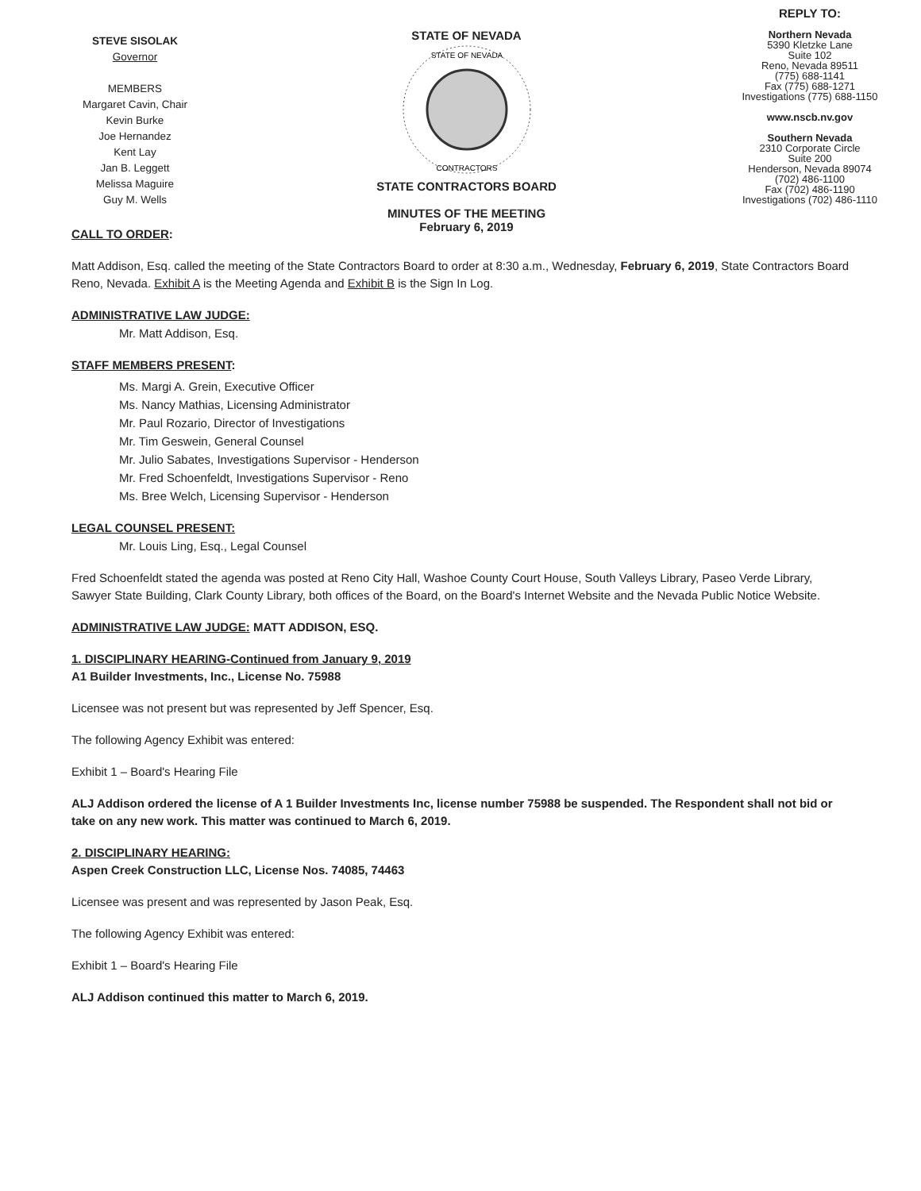STEVE SISOLAK
Governor
MEMBERS
Margaret Cavin, Chair
Kevin Burke
Joe Hernandez
Kent Lay
Jan B. Leggett
Melissa Maguire
Guy M. Wells
STATE OF NEVADA
STATE OF NEVADA
CONTRACTORS
STATE CONTRACTORS BOARD
MINUTES OF THE MEETING
February 6, 2019
REPLY TO:
Northern Nevada
5390 Kletzke Lane
Suite 102
Reno, Nevada 89511
(775) 688-1141
Fax (775) 688-1271
Investigations (775) 688-1150
www.nscb.nv.gov
Southern Nevada
2310 Corporate Circle
Suite 200
Henderson, Nevada 89074
(702) 486-1100
Fax (702) 486-1190
Investigations (702) 486-1110
CALL TO ORDER:
Matt Addison, Esq. called the meeting of the State Contractors Board to order at 8:30 a.m., Wednesday, February 6, 2019, State Contractors Board Reno, Nevada. Exhibit A is the Meeting Agenda and Exhibit B is the Sign In Log.
ADMINISTRATIVE LAW JUDGE:
Mr. Matt Addison, Esq.
STAFF MEMBERS PRESENT:
Ms. Margi A. Grein, Executive Officer
Ms. Nancy Mathias, Licensing Administrator
Mr. Paul Rozario, Director of Investigations
Mr. Tim Geswein, General Counsel
Mr. Julio Sabates, Investigations Supervisor - Henderson
Mr. Fred Schoenfeldt, Investigations Supervisor - Reno
Ms. Bree Welch, Licensing Supervisor - Henderson
LEGAL COUNSEL PRESENT:
Mr. Louis Ling, Esq., Legal Counsel
Fred Schoenfeldt stated the agenda was posted at Reno City Hall, Washoe County Court House, South Valleys Library, Paseo Verde Library, Sawyer State Building, Clark County Library, both offices of the Board, on the Board's Internet Website and the Nevada Public Notice Website.
ADMINISTRATIVE LAW JUDGE: MATT ADDISON, ESQ.
1. DISCIPLINARY HEARING-Continued from January 9, 2019
A1 Builder Investments, Inc., License No. 75988
Licensee was not present but was represented by Jeff Spencer, Esq.
The following Agency Exhibit was entered:
Exhibit 1 – Board's Hearing File
ALJ Addison ordered the license of A 1 Builder Investments Inc, license number 75988 be suspended. The Respondent shall not bid or take on any new work. This matter was continued to March 6, 2019.
2. DISCIPLINARY HEARING:
Aspen Creek Construction LLC, License Nos. 74085, 74463
Licensee was present and was represented by Jason Peak, Esq.
The following Agency Exhibit was entered:
Exhibit 1 – Board's Hearing File
ALJ Addison continued this matter to March 6, 2019.